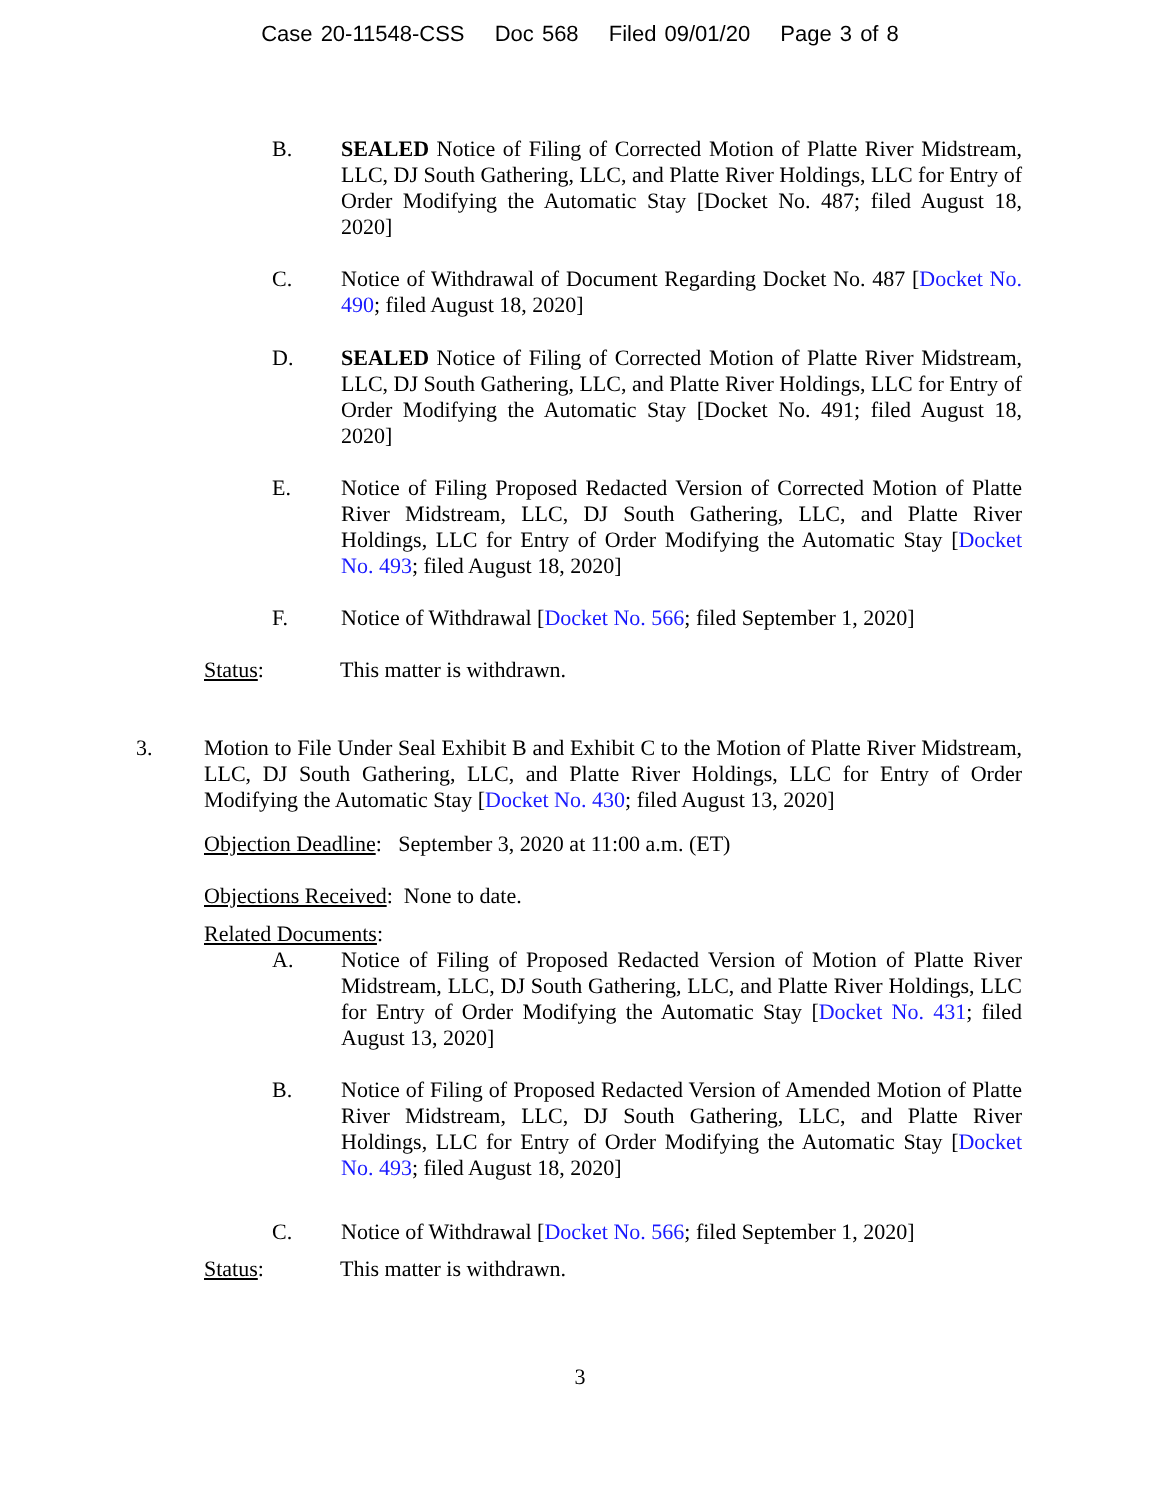Case 20-11548-CSS Doc 568 Filed 09/01/20 Page 3 of 8
B. SEALED Notice of Filing of Corrected Motion of Platte River Midstream, LLC, DJ South Gathering, LLC, and Platte River Holdings, LLC for Entry of Order Modifying the Automatic Stay [Docket No. 487; filed August 18, 2020]
C. Notice of Withdrawal of Document Regarding Docket No. 487 [Docket No. 490; filed August 18, 2020]
D. SEALED Notice of Filing of Corrected Motion of Platte River Midstream, LLC, DJ South Gathering, LLC, and Platte River Holdings, LLC for Entry of Order Modifying the Automatic Stay [Docket No. 491; filed August 18, 2020]
E. Notice of Filing Proposed Redacted Version of Corrected Motion of Platte River Midstream, LLC, DJ South Gathering, LLC, and Platte River Holdings, LLC for Entry of Order Modifying the Automatic Stay [Docket No. 493; filed August 18, 2020]
F. Notice of Withdrawal [Docket No. 566; filed September 1, 2020]
Status: This matter is withdrawn.
3. Motion to File Under Seal Exhibit B and Exhibit C to the Motion of Platte River Midstream, LLC, DJ South Gathering, LLC, and Platte River Holdings, LLC for Entry of Order Modifying the Automatic Stay [Docket No. 430; filed August 13, 2020]
Objection Deadline: September 3, 2020 at 11:00 a.m. (ET)
Objections Received: None to date.
Related Documents:
A. Notice of Filing of Proposed Redacted Version of Motion of Platte River Midstream, LLC, DJ South Gathering, LLC, and Platte River Holdings, LLC for Entry of Order Modifying the Automatic Stay [Docket No. 431; filed August 13, 2020]
B. Notice of Filing of Proposed Redacted Version of Amended Motion of Platte River Midstream, LLC, DJ South Gathering, LLC, and Platte River Holdings, LLC for Entry of Order Modifying the Automatic Stay [Docket No. 493; filed August 18, 2020]
C. Notice of Withdrawal [Docket No. 566; filed September 1, 2020]
Status: This matter is withdrawn.
3